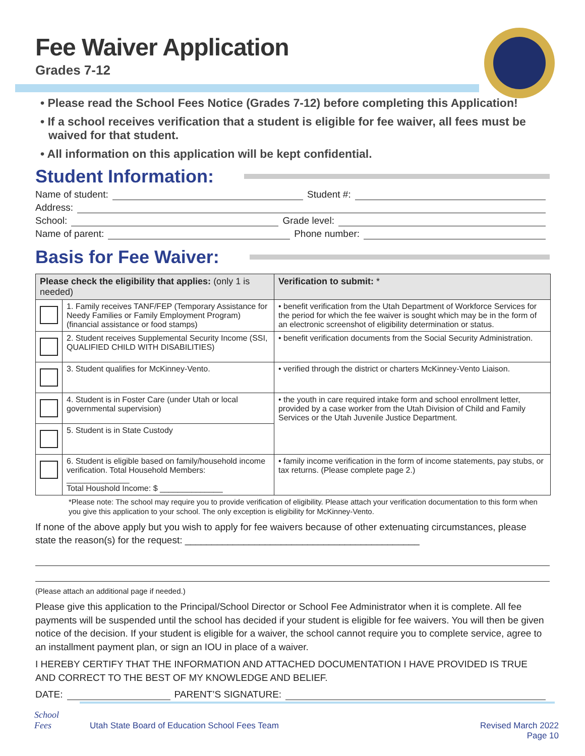Fee Waiver Application
Grades 7-12
• Please read the School Fees Notice (Grades 7-12) before completing this Application!
• If a school receives verification that a student is eligible for fee waiver, all fees must be waived for that student.
• All information on this application will be kept confidential.
Student Information:
Name of student: Student #:
Address:
School: Grade level:
Name of parent: Phone number:
Basis for Fee Waiver:
| Please check the eligibility that applies: (only 1 is needed) | | Verification to submit: * |
| --- | --- | --- |
| | 1. Family receives TANF/FEP (Temporary Assistance for Needy Families or Family Employment Program) (financial assistance or food stamps) | • benefit verification from the Utah Department of Workforce Services for the period for which the fee waiver is sought which may be in the form of an electronic screenshot of eligibility determination or status. |
| | 2. Student receives Supplemental Security Income (SSI, QUALIFIED CHILD WITH DISABILITIES) | • benefit verification documents from the Social Security Administration. |
| | 3. Student qualifies for McKinney-Vento. | • verified through the district or charters McKinney-Vento Liaison. |
| | 4. Student is in Foster Care (under Utah or local governmental supervision) | • the youth in care required intake form and school enrollment letter, provided by a case worker from the Utah Division of Child and Family Services or the Utah Juvenile Justice Department. |
| | 5. Student is in State Custody | |
| | 6. Student is eligible based on family/household income verification. Total Household Members: ______________ Total Houshold Income: $ ______________ | • family income verification in the form of income statements, pay stubs, or tax returns. (Please complete page 2.) |
*Please note: The school may require you to provide verification of eligibility. Please attach your verification documentation to this form when you give this application to your school. The only exception is eligibility for McKinney-Vento.
If none of the above apply but you wish to apply for fee waivers because of other extenuating circumstances, please state the reason(s) for the request: ____________________________________________
(Please attach an additional page if needed.)
Please give this application to the Principal/School Director or School Fee Administrator when it is complete. All fee payments will be suspended until the school has decided if your student is eligible for fee waivers. You will then be given notice of the decision. If your student is eligible for a waiver, the school cannot require you to complete service, agree to an installment payment plan, or sign an IOU in place of a waiver.
I HEREBY CERTIFY THAT THE INFORMATION AND ATTACHED DOCUMENTATION I HAVE PROVIDED IS TRUE AND CORRECT TO THE BEST OF MY KNOWLEDGE AND BELIEF.
DATE: PARENT’S SIGNATURE:
School
Fees
Utah State Board of Education School Fees Team Revised March 2022
Page 10